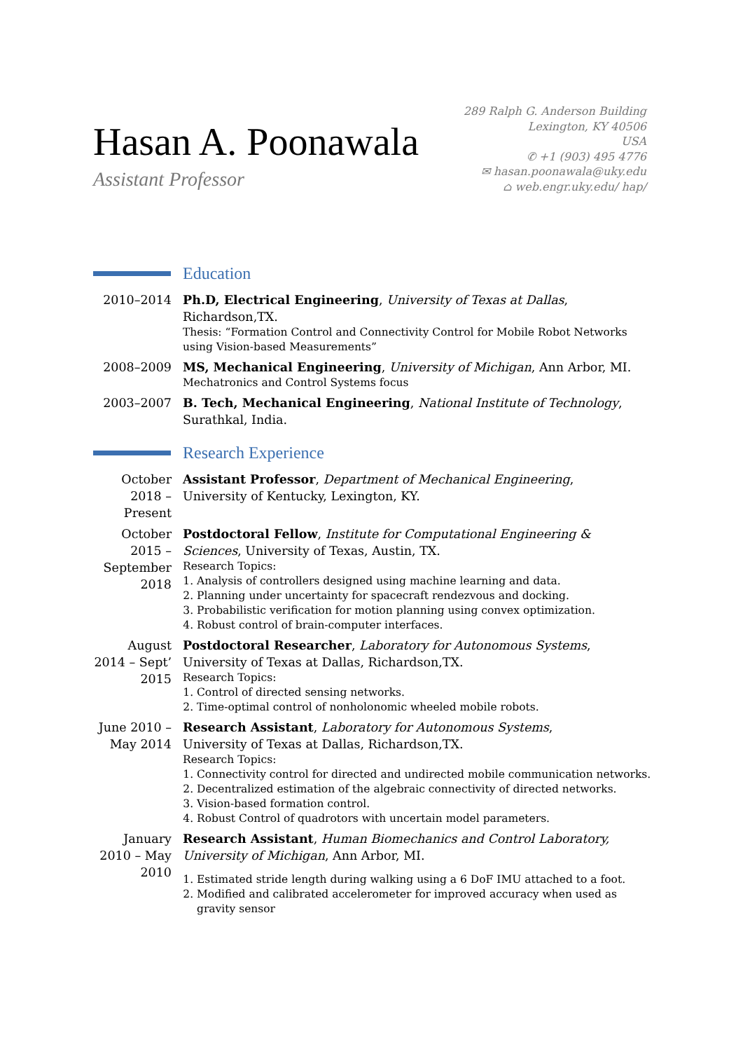Hasan A. Poonawala
Assistant Professor
289 Ralph G. Anderson Building
Lexington, KY 40506
USA
✆ +1 (903) 495 4776
✉ hasan.poonawala@uky.edu
⌂ web.engr.uky.edu/ hap/
Education
2010–2014 Ph.D, Electrical Engineering, University of Texas at Dallas, Richardson,TX.
Thesis: “Formation Control and Connectivity Control for Mobile Robot Networks using Vision-based Measurements”
2008–2009 MS, Mechanical Engineering, University of Michigan, Ann Arbor, MI.
Mechatronics and Control Systems focus
2003–2007 B. Tech, Mechanical Engineering, National Institute of Technology, Surathkal, India.
Research Experience
October 2018 – Present
Assistant Professor, Department of Mechanical Engineering,
University of Kentucky, Lexington, KY.
October 2015 – September 2018
Postdoctoral Fellow, Institute for Computational Engineering & Sciences, University of Texas, Austin, TX.
Research Topics:
1. Analysis of controllers designed using machine learning and data.
2. Planning under uncertainty for spacecraft rendezvous and docking.
3. Probabilistic verification for motion planning using convex optimization.
4. Robust control of brain-computer interfaces.
August 2014 – Sept’ 2015
Postdoctoral Researcher, Laboratory for Autonomous Systems,
University of Texas at Dallas, Richardson,TX.
Research Topics:
1. Control of directed sensing networks.
2. Time-optimal control of nonholonomic wheeled mobile robots.
June 2010 – May 2014
Research Assistant, Laboratory for Autonomous Systems,
University of Texas at Dallas, Richardson,TX.
Research Topics:
1. Connectivity control for directed and undirected mobile communication networks.
2. Decentralized estimation of the algebraic connectivity of directed networks.
3. Vision-based formation control.
4. Robust Control of quadrotors with uncertain model parameters.
January 2010 – May 2010
Research Assistant, Human Biomechanics and Control Laboratory, University of Michigan, Ann Arbor, MI.
1. Estimated stride length during walking using a 6 DoF IMU attached to a foot.
2. Modified and calibrated accelerometer for improved accuracy when used as gravity sensor